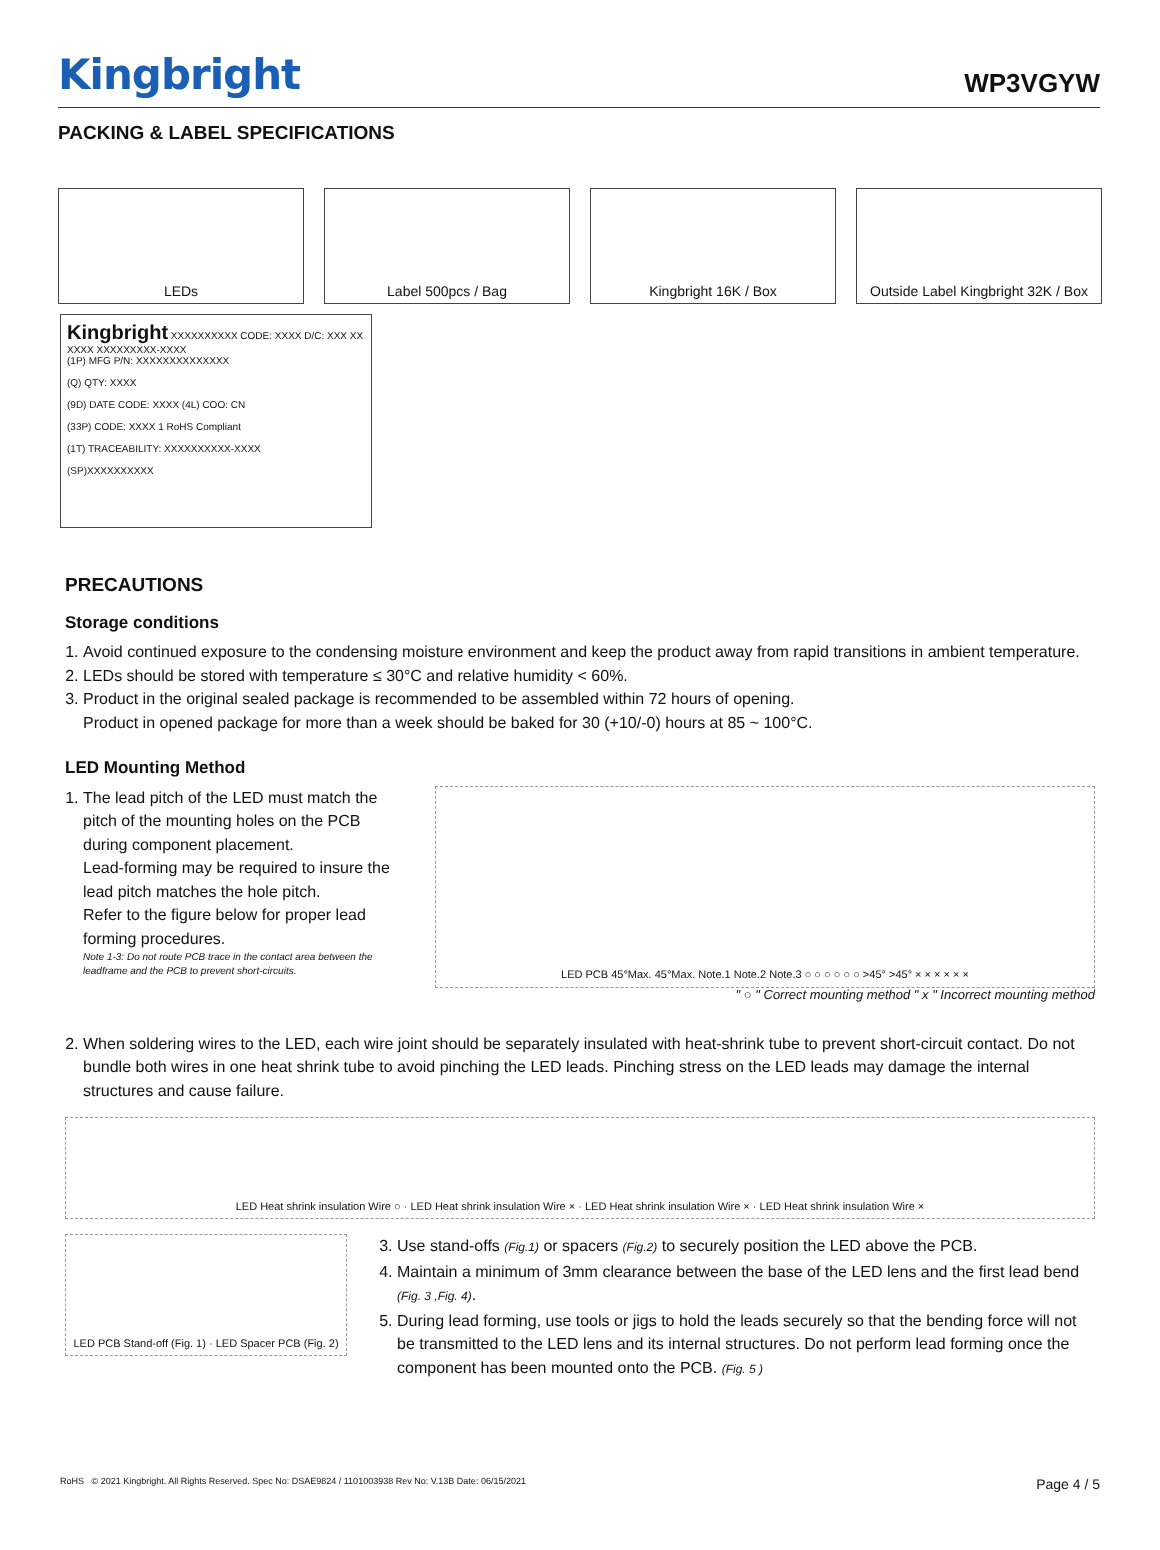Kingbright
WP3VGYW
PACKING & LABEL SPECIFICATIONS
LEDs
Label 500pcs / Bag
Kingbright 16K / Box
Outside Label Kingbright 32K / Box
Kingbright XXXXXXXXXX CODE: XXXX D/C: XXX XX XXXX XXXXXXXXX-XXXX
(1P) MFG P/N: XXXXXXXXXXXXXX
(Q) QTY: XXXX
(9D) DATE CODE: XXXX (4L) COO: CN
(33P) CODE: XXXX 1 RoHS Compliant
(1T) TRACEABILITY: XXXXXXXXXX-XXXX
(SP)XXXXXXXXXX
PRECAUTIONS
Storage conditions
1. Avoid continued exposure to the condensing moisture environment and keep the product away from rapid transitions in ambient temperature.
2. LEDs should be stored with temperature ≤ 30°C and relative humidity < 60%.
3. Product in the original sealed package is recommended to be assembled within 72 hours of opening.
Product in opened package for more than a week should be baked for 30 (+10/-0) hours at 85 ~ 100°C.
LED Mounting Method
1. The lead pitch of the LED must match the pitch of the mounting holes on the PCB during component placement.
Lead-forming may be required to insure the lead pitch matches the hole pitch.
Refer to the figure below for proper lead forming procedures.
Note 1-3: Do not route PCB trace in the contact area between the leadframe and the PCB to prevent short-circuits.
LED PCB 45°Max. 45°Max. Note.1 Note.2 Note.3 ○ ○ ○ ○ ○ ○ >45° >45° × × × × × ×
" ○ " Correct mounting method " x " Incorrect mounting method
2. When soldering wires to the LED, each wire joint should be separately insulated with heat-shrink tube to prevent short-circuit contact. Do not bundle both wires in one heat shrink tube to avoid pinching the LED leads. Pinching stress on the LED leads may damage the internal structures and cause failure.
LED Heat shrink insulation Wire ○ · LED Heat shrink insulation Wire × · LED Heat shrink insulation Wire × · LED Heat shrink insulation Wire ×
LED PCB Stand-off (Fig. 1) · LED Spacer PCB (Fig. 2)
3. Use stand-offs (Fig.1) or spacers (Fig.2) to securely position the LED above the PCB.
4. Maintain a minimum of 3mm clearance between the base of the LED lens and the first lead bend (Fig. 3 ,Fig. 4).
5. During lead forming, use tools or jigs to hold the leads securely so that the bending force will not be transmitted to the LED lens and its internal structures. Do not perform lead forming once the component has been mounted onto the PCB. (Fig. 5 )
RoHS © 2021 Kingbright. All Rights Reserved. Spec No: DSAE9824 / 1101003938 Rev No: V.13B Date: 06/15/2021 Page 4 / 5